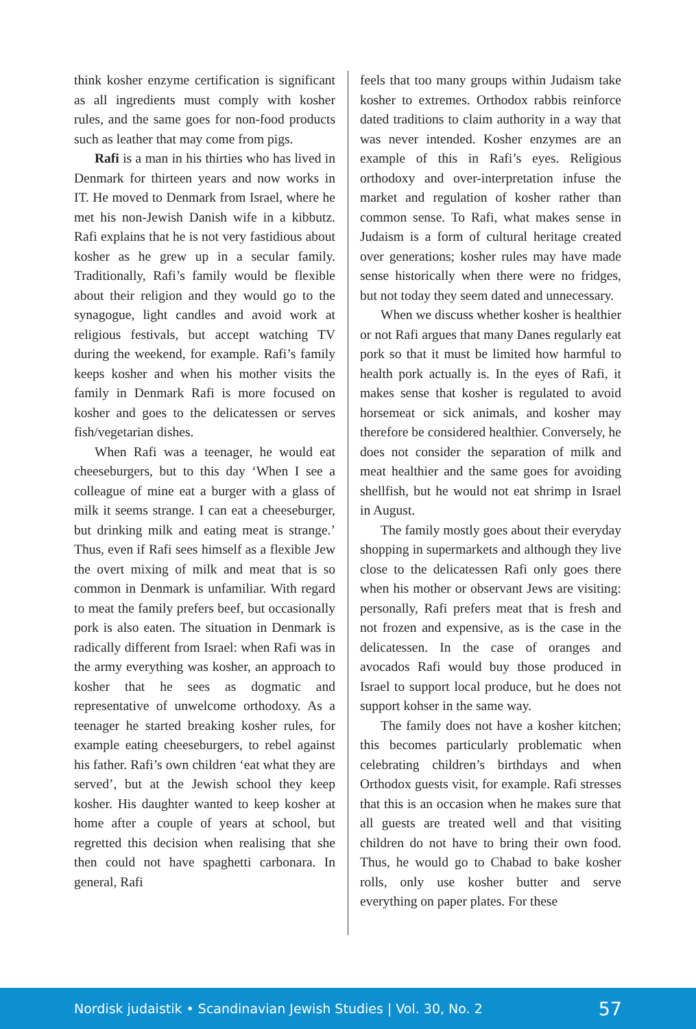think kosher enzyme certification is significant as all ingredients must comply with kosher rules, and the same goes for non-food products such as leather that may come from pigs.
Rafi is a man in his thirties who has lived in Denmark for thirteen years and now works in IT. He moved to Denmark from Israel, where he met his non-Jewish Danish wife in a kibbutz. Rafi explains that he is not very fastidious about kosher as he grew up in a secular family. Traditionally, Rafi’s family would be flexible about their religion and they would go to the synagogue, light candles and avoid work at religious festivals, but accept watching TV during the weekend, for example. Rafi’s family keeps kosher and when his mother visits the family in Denmark Rafi is more focused on kosher and goes to the delicatessen or serves fish/vegetarian dishes.
When Rafi was a teenager, he would eat cheeseburgers, but to this day ‘When I see a colleague of mine eat a burger with a glass of milk it seems strange. I can eat a cheeseburger, but drinking milk and eating meat is strange.’ Thus, even if Rafi sees himself as a flexible Jew the overt mixing of milk and meat that is so common in Denmark is unfamiliar. With regard to meat the family prefers beef, but occasionally pork is also eaten. The situation in Denmark is radically different from Israel: when Rafi was in the army everything was kosher, an approach to kosher that he sees as dogmatic and representative of unwelcome orthodoxy. As a teenager he started breaking kosher rules, for example eating cheeseburgers, to rebel against his father. Rafi’s own children ‘eat what they are served’, but at the Jewish school they keep kosher. His daughter wanted to keep kosher at home after a couple of years at school, but regretted this decision when realising that she then could not have spaghetti carbonara. In general, Rafi
feels that too many groups within Judaism take kosher to extremes. Orthodox rabbis reinforce dated traditions to claim authority in a way that was never intended. Kosher enzymes are an example of this in Rafi’s eyes. Religious orthodoxy and over-interpretation infuse the market and regulation of kosher rather than common sense. To Rafi, what makes sense in Judaism is a form of cultural heritage created over generations; kosher rules may have made sense historically when there were no fridges, but not today they seem dated and unnecessary.
When we discuss whether kosher is healthier or not Rafi argues that many Danes regularly eat pork so that it must be limited how harmful to health pork actually is. In the eyes of Rafi, it makes sense that kosher is regulated to avoid horsemeat or sick animals, and kosher may therefore be considered healthier. Conversely, he does not consider the separation of milk and meat healthier and the same goes for avoiding shellfish, but he would not eat shrimp in Israel in August.
The family mostly goes about their everyday shopping in supermarkets and although they live close to the delicatessen Rafi only goes there when his mother or observant Jews are visiting: personally, Rafi prefers meat that is fresh and not frozen and expensive, as is the case in the delicatessen. In the case of oranges and avocados Rafi would buy those produced in Israel to support local produce, but he does not support kohser in the same way.
The family does not have a kosher kitchen; this becomes particularly problematic when celebrating children’s birthdays and when Orthodox guests visit, for example. Rafi stresses that this is an occasion when he makes sure that all guests are treated well and that visiting children do not have to bring their own food. Thus, he would go to Chabad to bake kosher rolls, only use kosher butter and serve everything on paper plates. For these
Nordisk judaistik • Scandinavian Jewish Studies | Vol. 30, No. 2 57